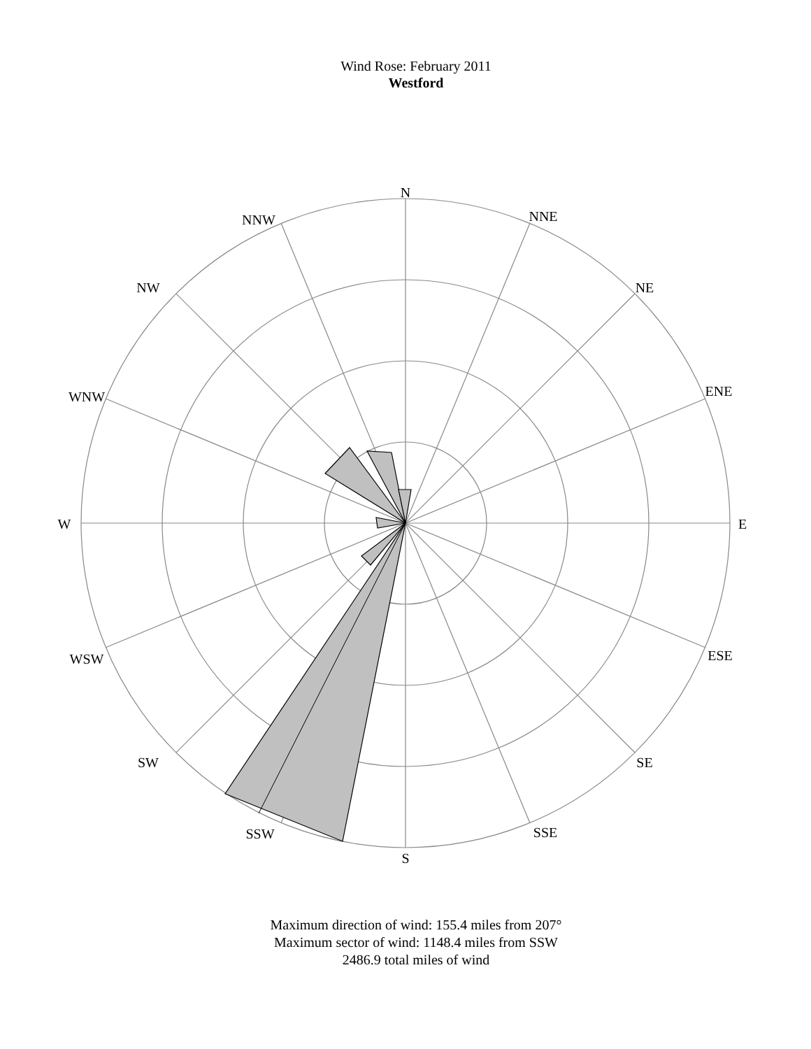Wind Rose: February 2011
Westford
N
NNE
NE
ENE
E
ESE
SE
SSE
S
SSW
SW
WSW
W
WNW
NW
NNW
Maximum direction of wind: 155.4 miles from 207°
Maximum sector of wind: 1148.4 miles from SSW
2486.9 total miles of wind